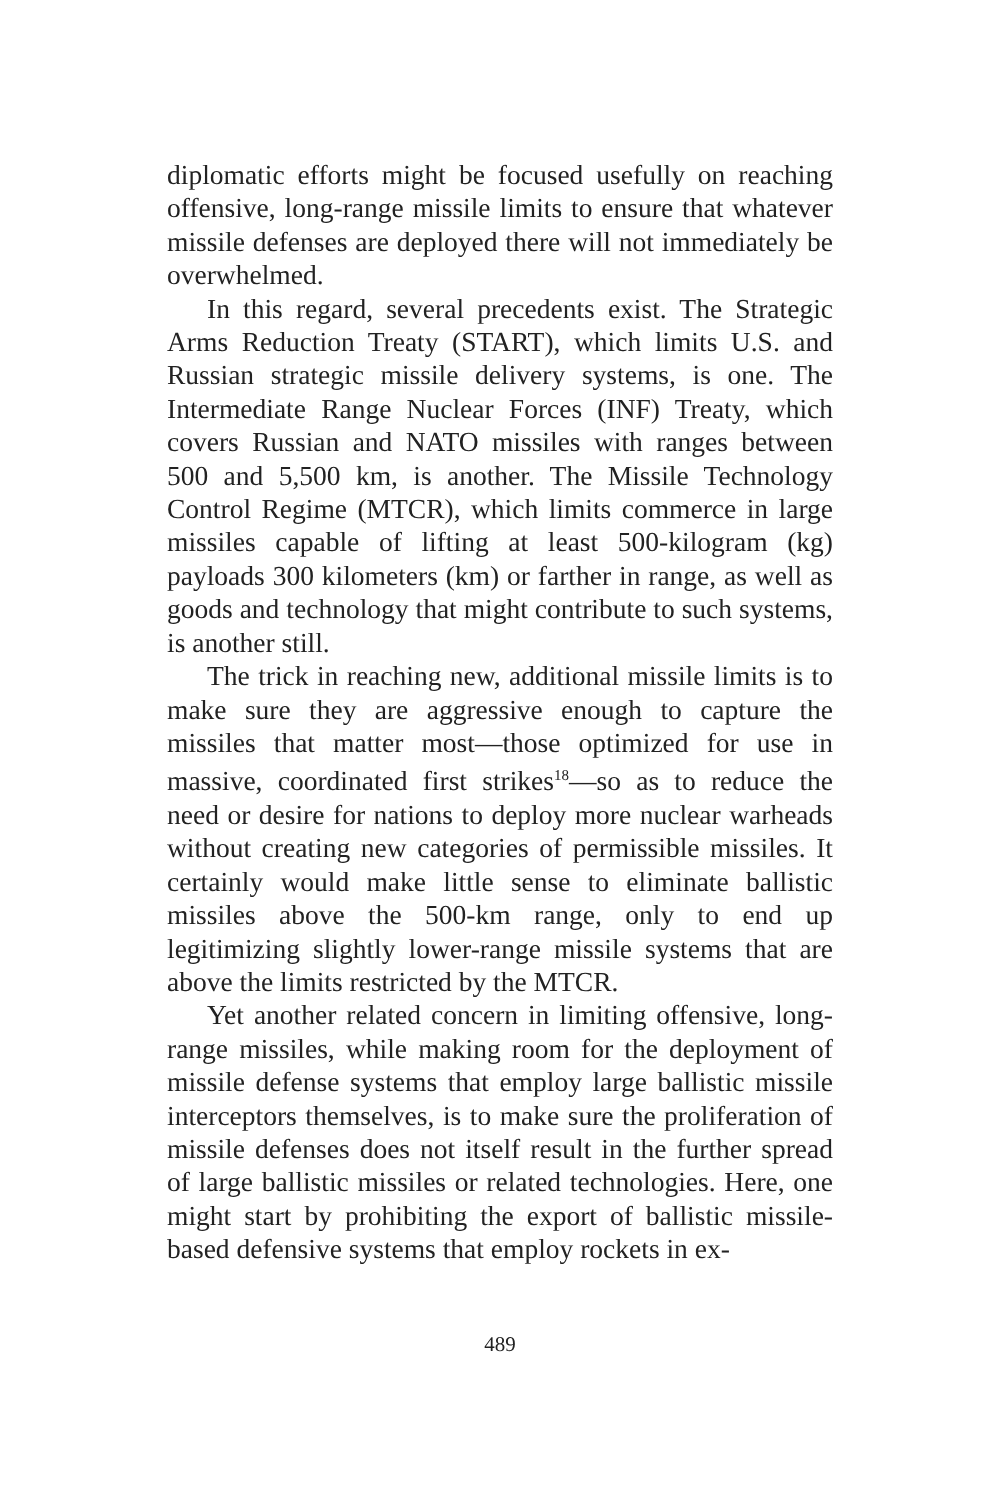diplomatic efforts might be focused usefully on reaching offensive, long-range missile limits to ensure that whatever missile defenses are deployed there will not immediately be overwhelmed.
In this regard, several precedents exist. The Strategic Arms Reduction Treaty (START), which limits U.S. and Russian strategic missile delivery systems, is one. The Intermediate Range Nuclear Forces (INF) Treaty, which covers Russian and NATO missiles with ranges between 500 and 5,500 km, is another. The Missile Technology Control Regime (MTCR), which limits commerce in large missiles capable of lifting at least 500-kilogram (kg) payloads 300 kilometers (km) or farther in range, as well as goods and technology that might contribute to such systems, is another still.
The trick in reaching new, additional missile limits is to make sure they are aggressive enough to capture the missiles that matter most—those optimized for use in massive, coordinated first strikes<sup>18</sup>—so as to reduce the need or desire for nations to deploy more nuclear warheads without creating new categories of permissible missiles. It certainly would make little sense to eliminate ballistic missiles above the 500-km range, only to end up legitimizing slightly lower-range missile systems that are above the limits restricted by the MTCR.
Yet another related concern in limiting offensive, long-range missiles, while making room for the deployment of missile defense systems that employ large ballistic missile interceptors themselves, is to make sure the proliferation of missile defenses does not itself result in the further spread of large ballistic missiles or related technologies. Here, one might start by prohibiting the export of ballistic missile-based defensive systems that employ rockets in ex-
489